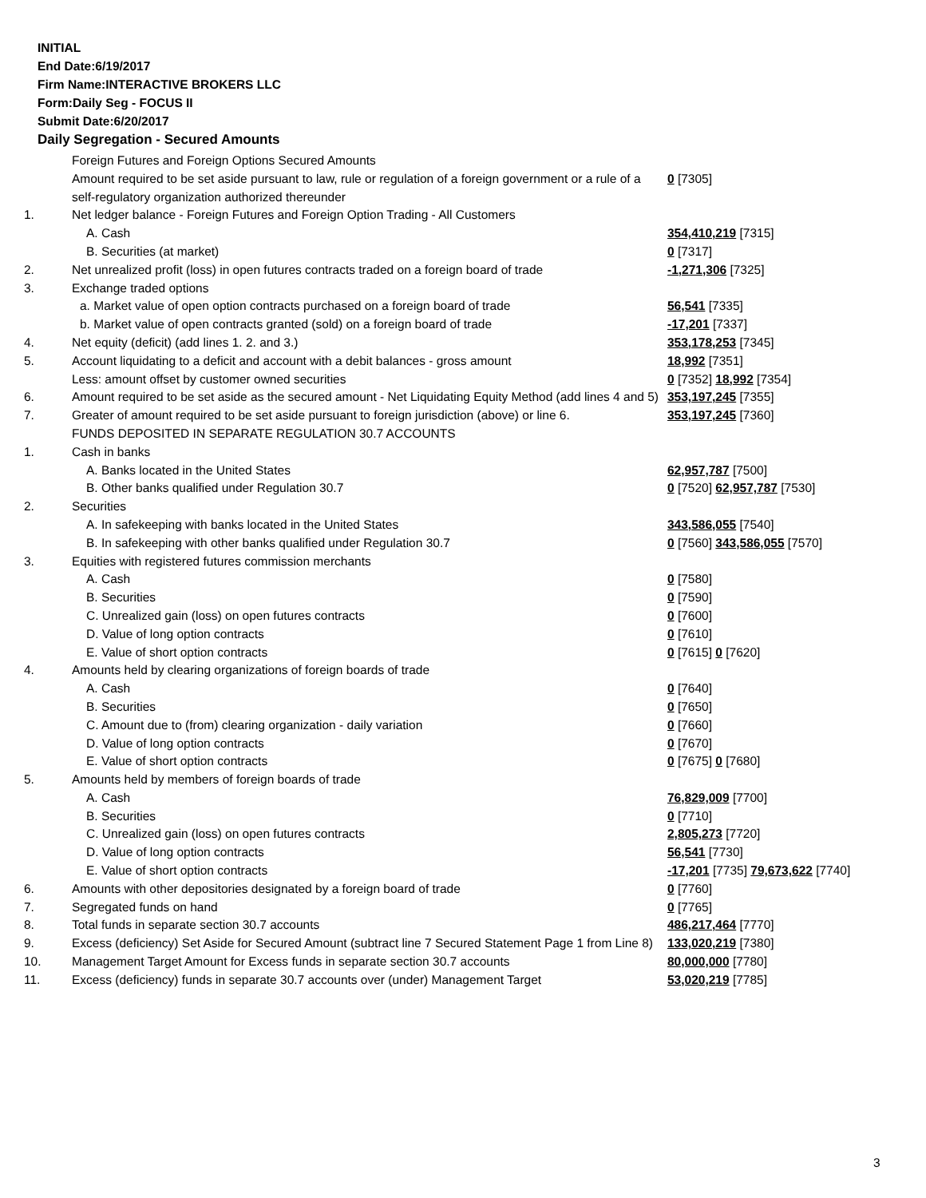INITIAL
End Date:6/19/2017
Firm Name:INTERACTIVE BROKERS LLC
Form:Daily Seg - FOCUS II
Submit Date:6/20/2017
Daily Segregation - Secured Amounts
| | Foreign Futures and Foreign Options Secured Amounts | |
| | Amount required to be set aside pursuant to law, rule or regulation of a foreign government or a rule of a self-regulatory organization authorized thereunder | 0 [7305] |
| 1. | Net ledger balance - Foreign Futures and Foreign Option Trading - All Customers | |
| | A. Cash | 354,410,219 [7315] |
| | B. Securities (at market) | 0 [7317] |
| 2. | Net unrealized profit (loss) in open futures contracts traded on a foreign board of trade | -1,271,306 [7325] |
| 3. | Exchange traded options | |
| | a. Market value of open option contracts purchased on a foreign board of trade | 56,541 [7335] |
| | b. Market value of open contracts granted (sold) on a foreign board of trade | -17,201 [7337] |
| 4. | Net equity (deficit) (add lines 1. 2. and 3.) | 353,178,253 [7345] |
| 5. | Account liquidating to a deficit and account with a debit balances - gross amount | 18,992 [7351] |
| | Less: amount offset by customer owned securities | 0 [7352] 18,992 [7354] |
| 6. | Amount required to be set aside as the secured amount - Net Liquidating Equity Method (add lines 4 and 5) | 353,197,245 [7355] |
| 7. | Greater of amount required to be set aside pursuant to foreign jurisdiction (above) or line 6. | 353,197,245 [7360] |
| | FUNDS DEPOSITED IN SEPARATE REGULATION 30.7 ACCOUNTS | |
| 1. | Cash in banks | |
| | A. Banks located in the United States | 62,957,787 [7500] |
| | B. Other banks qualified under Regulation 30.7 | 0 [7520] 62,957,787 [7530] |
| 2. | Securities | |
| | A. In safekeeping with banks located in the United States | 343,586,055 [7540] |
| | B. In safekeeping with other banks qualified under Regulation 30.7 | 0 [7560] 343,586,055 [7570] |
| 3. | Equities with registered futures commission merchants | |
| | A. Cash | 0 [7580] |
| | B. Securities | 0 [7590] |
| | C. Unrealized gain (loss) on open futures contracts | 0 [7600] |
| | D. Value of long option contracts | 0 [7610] |
| | E. Value of short option contracts | 0 [7615] 0 [7620] |
| 4. | Amounts held by clearing organizations of foreign boards of trade | |
| | A. Cash | 0 [7640] |
| | B. Securities | 0 [7650] |
| | C. Amount due to (from) clearing organization - daily variation | 0 [7660] |
| | D. Value of long option contracts | 0 [7670] |
| | E. Value of short option contracts | 0 [7675] 0 [7680] |
| 5. | Amounts held by members of foreign boards of trade | |
| | A. Cash | 76,829,009 [7700] |
| | B. Securities | 0 [7710] |
| | C. Unrealized gain (loss) on open futures contracts | 2,805,273 [7720] |
| | D. Value of long option contracts | 56,541 [7730] |
| | E. Value of short option contracts | -17,201 [7735] 79,673,622 [7740] |
| 6. | Amounts with other depositories designated by a foreign board of trade | 0 [7760] |
| 7. | Segregated funds on hand | 0 [7765] |
| 8. | Total funds in separate section 30.7 accounts | 486,217,464 [7770] |
| 9. | Excess (deficiency) Set Aside for Secured Amount (subtract line 7 Secured Statement Page 1 from Line 8) | 133,020,219 [7380] |
| 10. | Management Target Amount for Excess funds in separate section 30.7 accounts | 80,000,000 [7780] |
| 11. | Excess (deficiency) funds in separate 30.7 accounts over (under) Management Target | 53,020,219 [7785] |
3